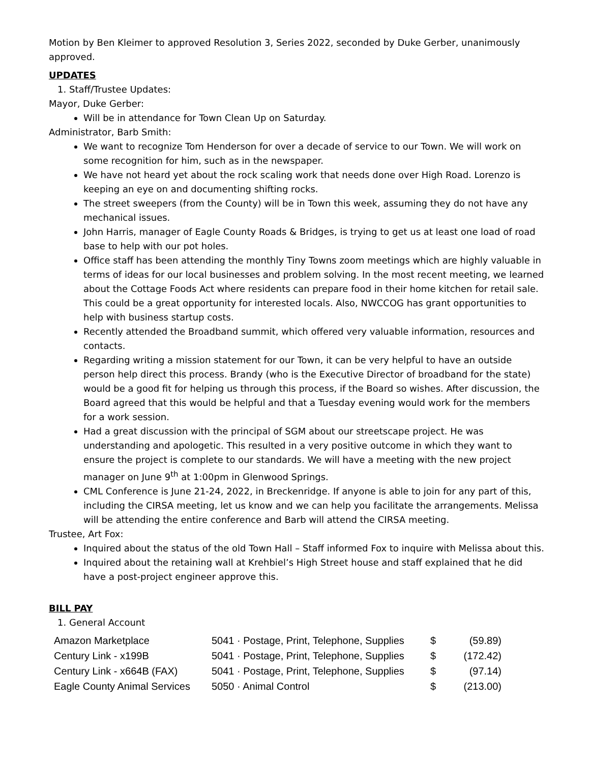Motion by Ben Kleimer to approved Resolution 3, Series 2022, seconded by Duke Gerber, unanimously approved.
UPDATES
1. Staff/Trustee Updates:
Mayor, Duke Gerber:
Will be in attendance for Town Clean Up on Saturday.
Administrator, Barb Smith:
We want to recognize Tom Henderson for over a decade of service to our Town. We will work on some recognition for him, such as in the newspaper.
We have not heard yet about the rock scaling work that needs done over High Road. Lorenzo is keeping an eye on and documenting shifting rocks.
The street sweepers (from the County) will be in Town this week, assuming they do not have any mechanical issues.
John Harris, manager of Eagle County Roads & Bridges, is trying to get us at least one load of road base to help with our pot holes.
Office staff has been attending the monthly Tiny Towns zoom meetings which are highly valuable in terms of ideas for our local businesses and problem solving. In the most recent meeting, we learned about the Cottage Foods Act where residents can prepare food in their home kitchen for retail sale. This could be a great opportunity for interested locals. Also, NWCCOG has grant opportunities to help with business startup costs.
Recently attended the Broadband summit, which offered very valuable information, resources and contacts.
Regarding writing a mission statement for our Town, it can be very helpful to have an outside person help direct this process. Brandy (who is the Executive Director of broadband for the state) would be a good fit for helping us through this process, if the Board so wishes. After discussion, the Board agreed that this would be helpful and that a Tuesday evening would work for the members for a work session.
Had a great discussion with the principal of SGM about our streetscape project. He was understanding and apologetic. This resulted in a very positive outcome in which they want to ensure the project is complete to our standards. We will have a meeting with the new project manager on June 9<sup>th</sup> at 1:00pm in Glenwood Springs.
CML Conference is June 21-24, 2022, in Breckenridge. If anyone is able to join for any part of this, including the CIRSA meeting, let us know and we can help you facilitate the arrangements. Melissa will be attending the entire conference and Barb will attend the CIRSA meeting.
Trustee, Art Fox:
Inquired about the status of the old Town Hall – Staff informed Fox to inquire with Melissa about this.
Inquired about the retaining wall at Krehbiel’s High Street house and staff explained that he did have a post-project engineer approve this.
BILL PAY
1. General Account
| Amazon Marketplace | 5041 · Postage, Print, Telephone, Supplies | $ | (59.89) |
| Century Link - x199B | 5041 · Postage, Print, Telephone, Supplies | $ | (172.42) |
| Century Link - x664B (FAX) | 5041 · Postage, Print, Telephone, Supplies | $ | (97.14) |
| Eagle County Animal Services | 5050 · Animal Control | $ | (213.00) |